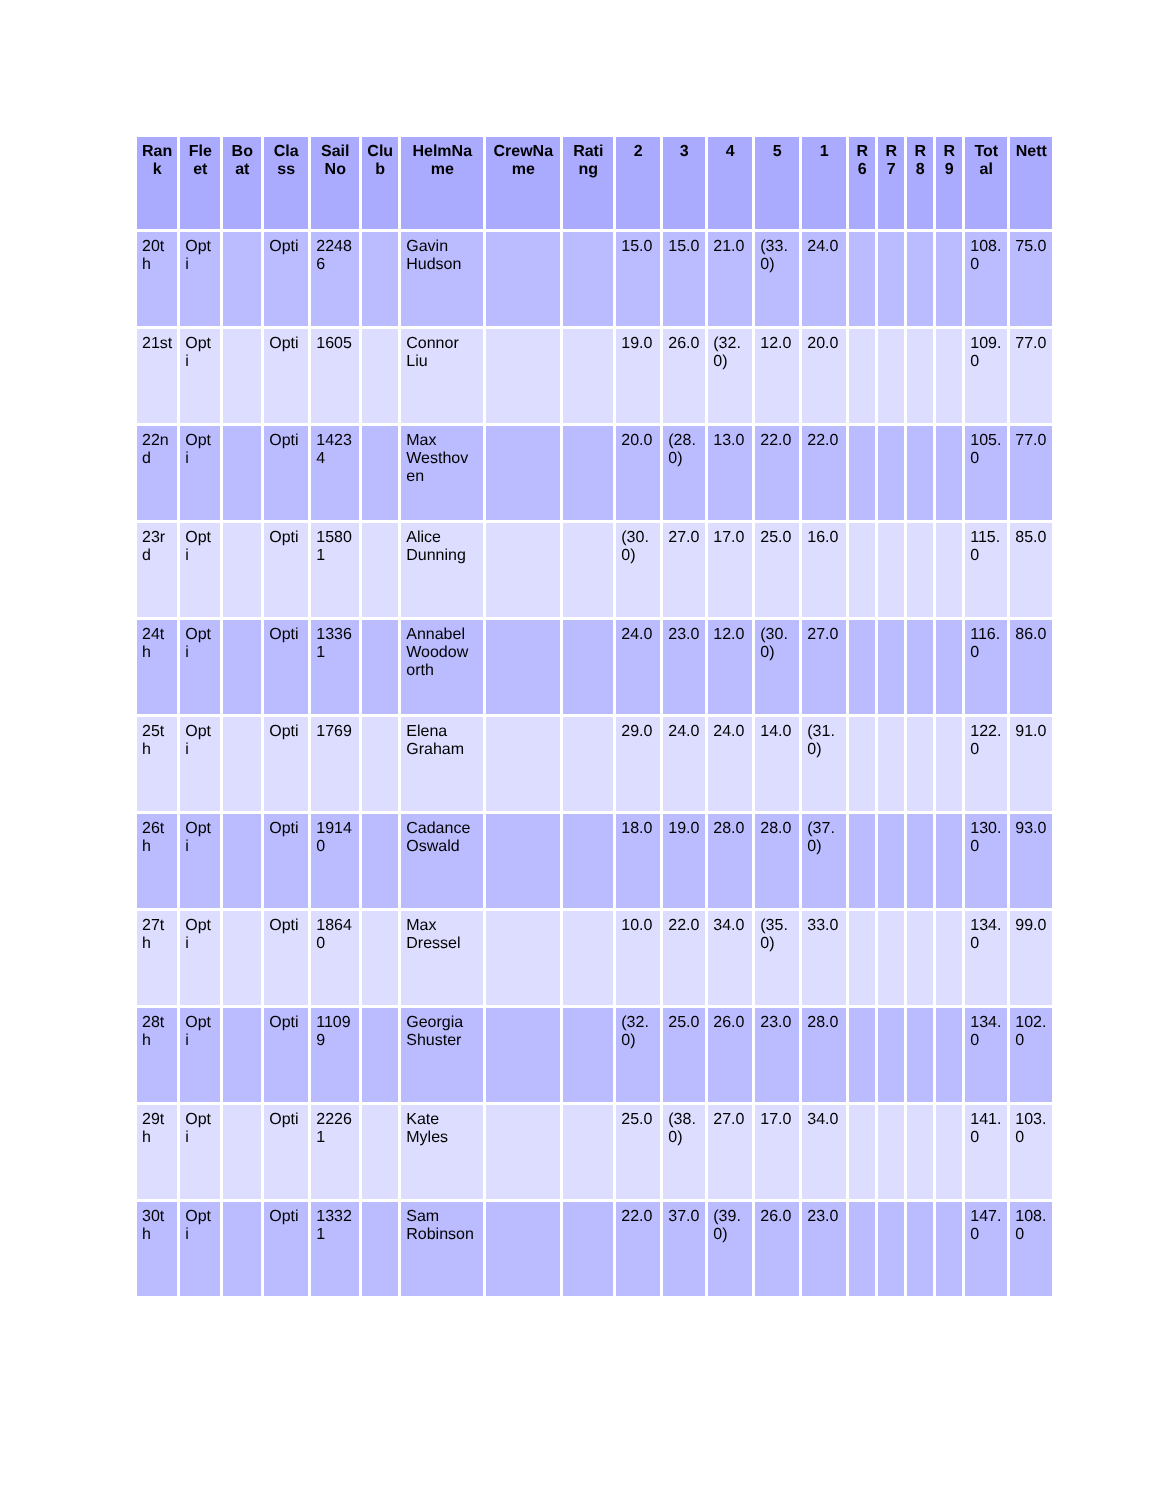| Ran k | Fle et | Bo at | Cla ss | Sail No | Clu b | HelmNa me | CrewNa me | Rati ng | 2 | 3 | 4 | 5 | 1 | R 6 | R 7 | R 8 | R 9 | Tot al | Nett |
| --- | --- | --- | --- | --- | --- | --- | --- | --- | --- | --- | --- | --- | --- | --- | --- | --- | --- | --- | --- |
| 20t h | Opt i | | Opti | 2248 6 | | Gavin Hudson | | | 15.0 | 15.0 | 21.0 | (33. 0) | 24.0 | | | | | 108. 0 | 75.0 |
| 21st | Opt i | | Opti | 1605 | | Connor Liu | | | 19.0 | 26.0 | (32. 0) | 12.0 | 20.0 | | | | | 109. 0 | 77.0 |
| 22n d | Opt i | | Opti | 1423 4 | | Max Westhov en | | | 20.0 | (28. 0) | 13.0 | 22.0 | 22.0 | | | | | 105. 0 | 77.0 |
| 23r d | Opt i | | Opti | 1580 1 | | Alice Dunning | | | (30. 0) | 27.0 | 17.0 | 25.0 | 16.0 | | | | | 115. 0 | 85.0 |
| 24t h | Opt i | | Opti | 1336 1 | | Annabel Woodow orth | | | 24.0 | 23.0 | 12.0 | (30. 0) | 27.0 | | | | | 116. 0 | 86.0 |
| 25t h | Opt i | | Opti | 1769 | | Elena Graham | | | 29.0 | 24.0 | 24.0 | 14.0 | (31. 0) | | | | | 122. 0 | 91.0 |
| 26t h | Opt i | | Opti | 1914 0 | | Cadance Oswald | | | 18.0 | 19.0 | 28.0 | 28.0 | (37. 0) | | | | | 130. 0 | 93.0 |
| 27t h | Opt i | | Opti | 1864 0 | | Max Dressel | | | 10.0 | 22.0 | 34.0 | (35. 0) | 33.0 | | | | | 134. 0 | 99.0 |
| 28t h | Opt i | | Opti | 1109 9 | | Georgia Shuster | | | (32. 0) | 25.0 | 26.0 | 23.0 | 28.0 | | | | | 134. 0 | 102. 0 |
| 29t h | Opt i | | Opti | 2226 1 | | Kate Myles | | | 25.0 | (38. 0) | 27.0 | 17.0 | 34.0 | | | | | 141. 0 | 103. 0 |
| 30t h | Opt i | | Opti | 1332 1 | | Sam Robinson | | | 22.0 | 37.0 | (39. 0) | 26.0 | 23.0 | | | | | 147. 0 | 108. 0 |